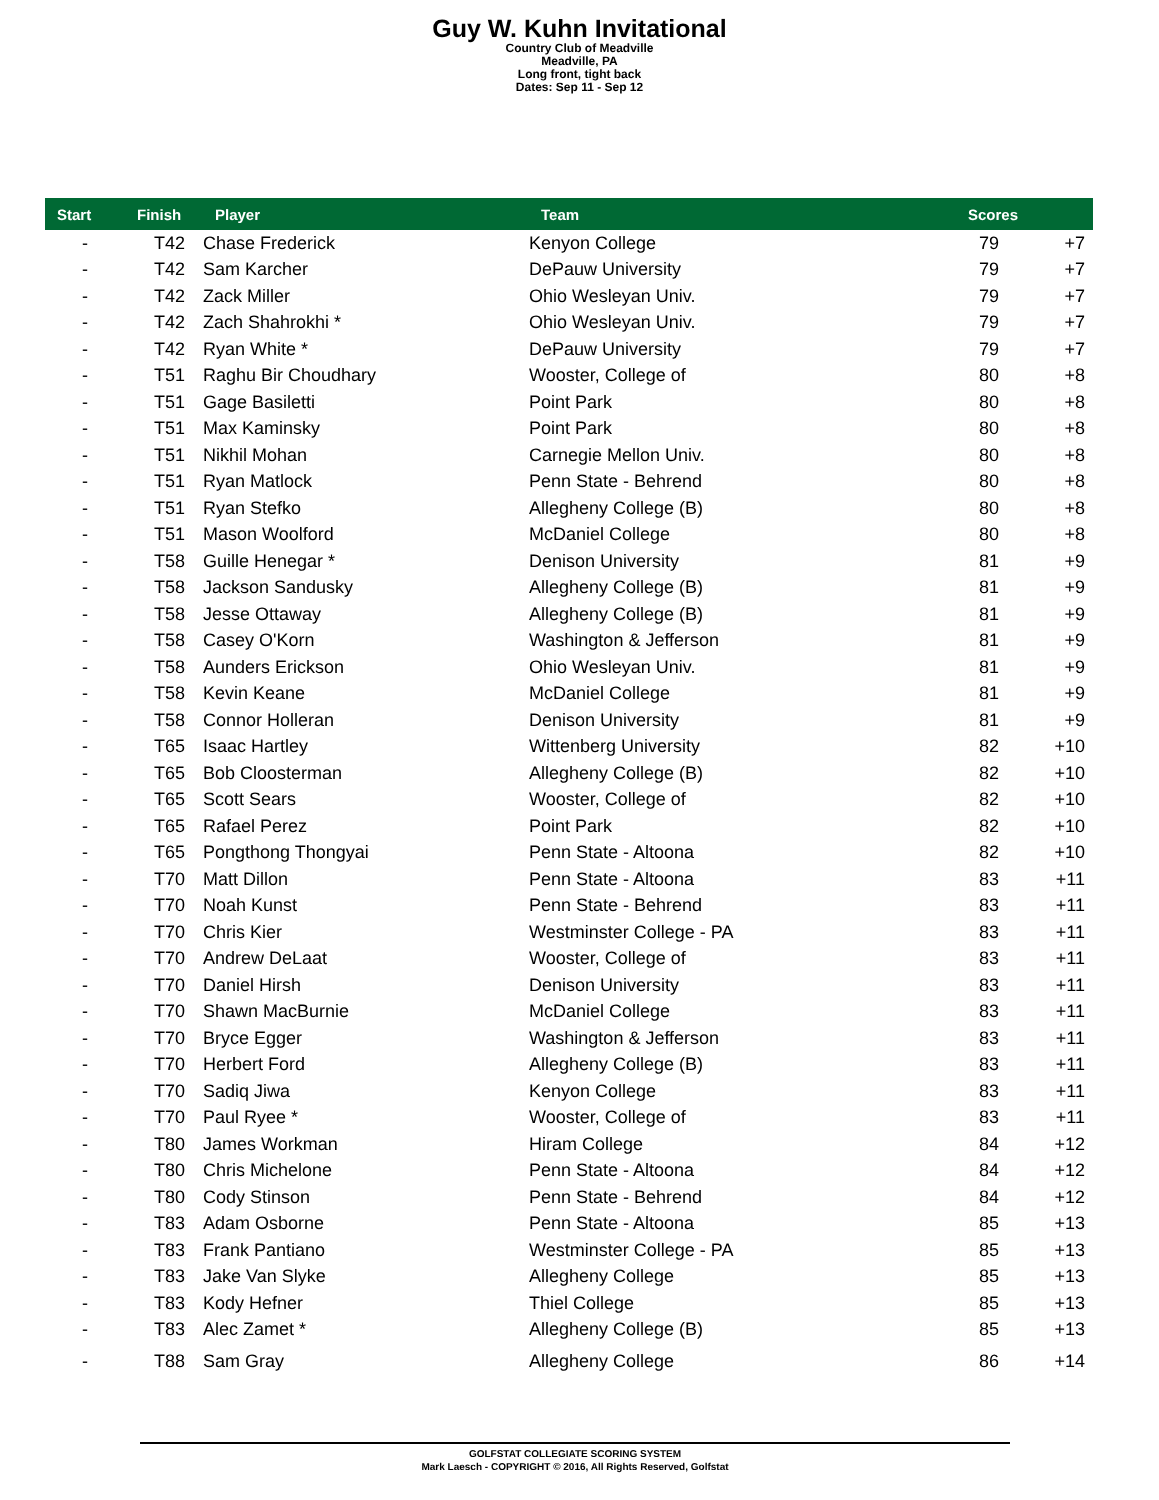Guy W. Kuhn Invitational
Country Club of Meadville
Meadville, PA
Long front, tight back
Dates: Sep 11 - Sep 12
| Start | Finish | Player | Team | Scores | |
| --- | --- | --- | --- | --- | --- |
| - | T42 | Chase Frederick | Kenyon College | 79 | +7 |
| - | T42 | Sam Karcher | DePauw University | 79 | +7 |
| - | T42 | Zack Miller | Ohio Wesleyan Univ. | 79 | +7 |
| - | T42 | Zach Shahrokhi * | Ohio Wesleyan Univ. | 79 | +7 |
| - | T42 | Ryan White * | DePauw University | 79 | +7 |
| - | T51 | Raghu Bir Choudhary | Wooster, College of | 80 | +8 |
| - | T51 | Gage Basiletti | Point Park | 80 | +8 |
| - | T51 | Max Kaminsky | Point Park | 80 | +8 |
| - | T51 | Nikhil Mohan | Carnegie Mellon Univ. | 80 | +8 |
| - | T51 | Ryan Matlock | Penn State - Behrend | 80 | +8 |
| - | T51 | Ryan Stefko | Allegheny College (B) | 80 | +8 |
| - | T51 | Mason Woolford | McDaniel College | 80 | +8 |
| - | T58 | Guille Henegar * | Denison University | 81 | +9 |
| - | T58 | Jackson Sandusky | Allegheny College (B) | 81 | +9 |
| - | T58 | Jesse Ottaway | Allegheny College (B) | 81 | +9 |
| - | T58 | Casey O'Korn | Washington & Jefferson | 81 | +9 |
| - | T58 | Aunders Erickson | Ohio Wesleyan Univ. | 81 | +9 |
| - | T58 | Kevin Keane | McDaniel College | 81 | +9 |
| - | T58 | Connor Holleran | Denison University | 81 | +9 |
| - | T65 | Isaac Hartley | Wittenberg University | 82 | +10 |
| - | T65 | Bob Cloosterman | Allegheny College (B) | 82 | +10 |
| - | T65 | Scott Sears | Wooster, College of | 82 | +10 |
| - | T65 | Rafael Perez | Point Park | 82 | +10 |
| - | T65 | Pongthong Thongyai | Penn State - Altoona | 82 | +10 |
| - | T70 | Matt Dillon | Penn State - Altoona | 83 | +11 |
| - | T70 | Noah Kunst | Penn State - Behrend | 83 | +11 |
| - | T70 | Chris Kier | Westminster College - PA | 83 | +11 |
| - | T70 | Andrew DeLaat | Wooster, College of | 83 | +11 |
| - | T70 | Daniel Hirsh | Denison University | 83 | +11 |
| - | T70 | Shawn MacBurnie | McDaniel College | 83 | +11 |
| - | T70 | Bryce Egger | Washington & Jefferson | 83 | +11 |
| - | T70 | Herbert Ford | Allegheny College (B) | 83 | +11 |
| - | T70 | Sadiq Jiwa | Kenyon College | 83 | +11 |
| - | T70 | Paul Ryee * | Wooster, College of | 83 | +11 |
| - | T80 | James Workman | Hiram College | 84 | +12 |
| - | T80 | Chris Michelone | Penn State - Altoona | 84 | +12 |
| - | T80 | Cody Stinson | Penn State - Behrend | 84 | +12 |
| - | T83 | Adam Osborne | Penn State - Altoona | 85 | +13 |
| - | T83 | Frank Pantiano | Westminster College - PA | 85 | +13 |
| - | T83 | Jake Van Slyke | Allegheny College | 85 | +13 |
| - | T83 | Kody Hefner | Thiel College | 85 | +13 |
| - | T83 | Alec Zamet * | Allegheny College (B) | 85 | +13 |
| - | T88 | Sam Gray | Allegheny College | 86 | +14 |
GOLFSTAT COLLEGIATE SCORING SYSTEM
Mark Laesch - COPYRIGHT © 2016, All Rights Reserved, Golfstat